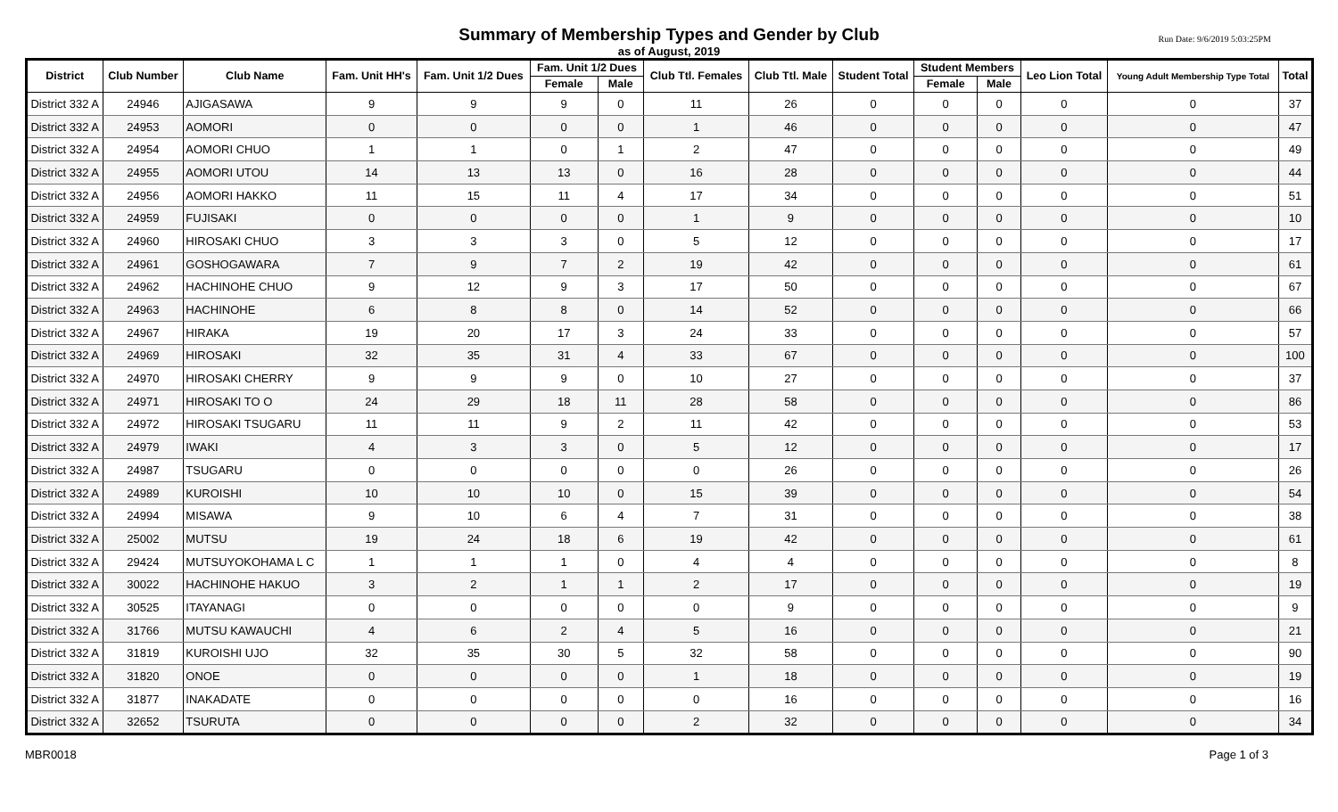Summary of Membership Types and Gender by Club
as of August, 2019
Run Date: 9/6/2019 5:03:25PM
| District | Club Number | Club Name | Fam. Unit HH's | Fam. Unit 1/2 Dues | Fam. Unit 1/2 Dues | | Club Ttl. Females | Club Ttl. Male | Student Total | Student Members | | Leo Lion Total | Young Adult Membership Type Total | Total |
| --- | --- | --- | --- | --- | --- | --- | --- | --- | --- | --- | --- | --- | --- | --- |
| | | | | | Female | Male | | | | Female | Male | | | |
| District 332 A | 24946 | AJIGASAWA | 9 | 9 | 9 | 0 | 11 | 26 | 0 | 0 | 0 | 0 | 0 | 37 |
| District 332 A | 24953 | AOMORI | 0 | 0 | 0 | 0 | 1 | 46 | 0 | 0 | 0 | 0 | 0 | 47 |
| District 332 A | 24954 | AOMORI CHUO | 1 | 1 | 0 | 1 | 2 | 47 | 0 | 0 | 0 | 0 | 0 | 49 |
| District 332 A | 24955 | AOMORI UTOU | 14 | 13 | 13 | 0 | 16 | 28 | 0 | 0 | 0 | 0 | 0 | 44 |
| District 332 A | 24956 | AOMORI HAKKO | 11 | 15 | 11 | 4 | 17 | 34 | 0 | 0 | 0 | 0 | 0 | 51 |
| District 332 A | 24959 | FUJISAKI | 0 | 0 | 0 | 0 | 1 | 9 | 0 | 0 | 0 | 0 | 0 | 10 |
| District 332 A | 24960 | HIROSAKI CHUO | 3 | 3 | 3 | 0 | 5 | 12 | 0 | 0 | 0 | 0 | 0 | 17 |
| District 332 A | 24961 | GOSHOGAWARA | 7 | 9 | 7 | 2 | 19 | 42 | 0 | 0 | 0 | 0 | 0 | 61 |
| District 332 A | 24962 | HACHINOHE CHUO | 9 | 12 | 9 | 3 | 17 | 50 | 0 | 0 | 0 | 0 | 0 | 67 |
| District 332 A | 24963 | HACHINOHE | 6 | 8 | 8 | 0 | 14 | 52 | 0 | 0 | 0 | 0 | 0 | 66 |
| District 332 A | 24967 | HIRAKA | 19 | 20 | 17 | 3 | 24 | 33 | 0 | 0 | 0 | 0 | 0 | 57 |
| District 332 A | 24969 | HIROSAKI | 32 | 35 | 31 | 4 | 33 | 67 | 0 | 0 | 0 | 0 | 0 | 100 |
| District 332 A | 24970 | HIROSAKI CHERRY | 9 | 9 | 9 | 0 | 10 | 27 | 0 | 0 | 0 | 0 | 0 | 37 |
| District 332 A | 24971 | HIROSAKI TO O | 24 | 29 | 18 | 11 | 28 | 58 | 0 | 0 | 0 | 0 | 0 | 86 |
| District 332 A | 24972 | HIROSAKI TSUGARU | 11 | 11 | 9 | 2 | 11 | 42 | 0 | 0 | 0 | 0 | 0 | 53 |
| District 332 A | 24979 | IWAKI | 4 | 3 | 3 | 0 | 5 | 12 | 0 | 0 | 0 | 0 | 0 | 17 |
| District 332 A | 24987 | TSUGARU | 0 | 0 | 0 | 0 | 0 | 26 | 0 | 0 | 0 | 0 | 0 | 26 |
| District 332 A | 24989 | KUROISHI | 10 | 10 | 10 | 0 | 15 | 39 | 0 | 0 | 0 | 0 | 0 | 54 |
| District 332 A | 24994 | MISAWA | 9 | 10 | 6 | 4 | 7 | 31 | 0 | 0 | 0 | 0 | 0 | 38 |
| District 332 A | 25002 | MUTSU | 19 | 24 | 18 | 6 | 19 | 42 | 0 | 0 | 0 | 0 | 0 | 61 |
| District 332 A | 29424 | MUTSUYOKOHAMA L C | 1 | 1 | 1 | 0 | 4 | 4 | 0 | 0 | 0 | 0 | 0 | 8 |
| District 332 A | 30022 | HACHINOHE HAKUO | 3 | 2 | 1 | 1 | 2 | 17 | 0 | 0 | 0 | 0 | 0 | 19 |
| District 332 A | 30525 | ITAYANAGI | 0 | 0 | 0 | 0 | 0 | 9 | 0 | 0 | 0 | 0 | 0 | 9 |
| District 332 A | 31766 | MUTSU KAWAUCHI | 4 | 6 | 2 | 4 | 5 | 16 | 0 | 0 | 0 | 0 | 0 | 21 |
| District 332 A | 31819 | KUROISHI UJO | 32 | 35 | 30 | 5 | 32 | 58 | 0 | 0 | 0 | 0 | 0 | 90 |
| District 332 A | 31820 | ONOE | 0 | 0 | 0 | 0 | 1 | 18 | 0 | 0 | 0 | 0 | 0 | 19 |
| District 332 A | 31877 | INAKADATE | 0 | 0 | 0 | 0 | 0 | 16 | 0 | 0 | 0 | 0 | 0 | 16 |
| District 332 A | 32652 | TSURUTA | 0 | 0 | 0 | 0 | 2 | 32 | 0 | 0 | 0 | 0 | 0 | 34 |
MBR0018 Page 1 of 3